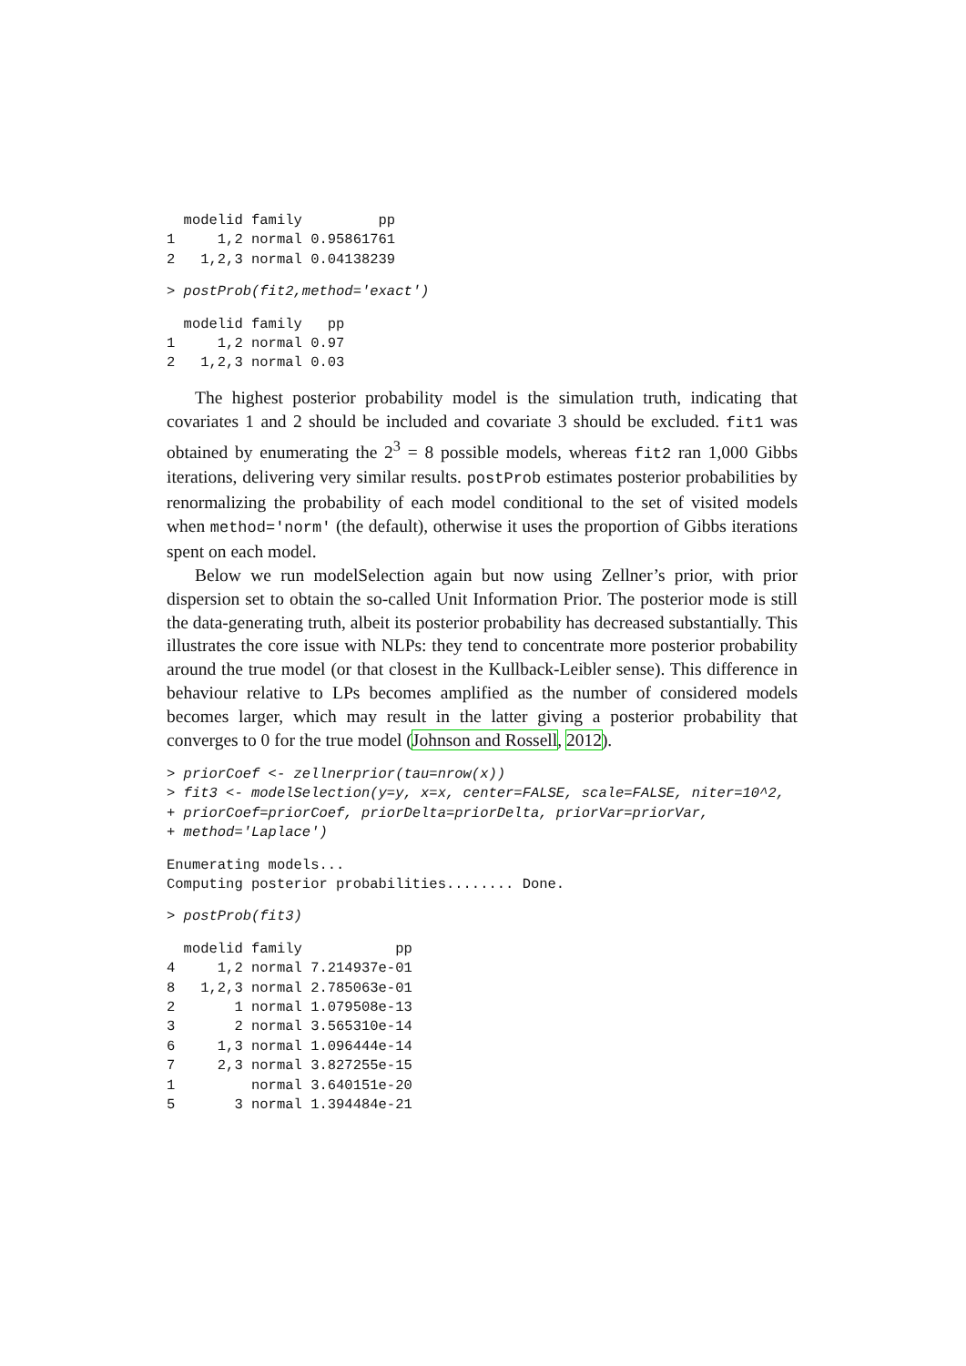modelid family         pp
1     1,2 normal 0.95861761
2   1,2,3 normal 0.04138239
> postProb(fit2,method='exact')
  modelid family   pp
1     1,2 normal 0.97
2   1,2,3 normal 0.03
The highest posterior probability model is the simulation truth, indicating that covariates 1 and 2 should be included and covariate 3 should be excluded. fit1 was obtained by enumerating the 2<sup>3</sup> = 8 possible models, whereas fit2 ran 1,000 Gibbs iterations, delivering very similar results. postProb estimates posterior probabilities by renormalizing the probability of each model conditional to the set of visited models when method='norm' (the default), otherwise it uses the proportion of Gibbs iterations spent on each model.
Below we run modelSelection again but now using Zellner’s prior, with prior dispersion set to obtain the so-called Unit Information Prior. The posterior mode is still the data-generating truth, albeit its posterior probability has decreased substantially. This illustrates the core issue with NLPs: they tend to concentrate more posterior probability around the true model (or that closest in the Kullback-Leibler sense). This difference in behaviour relative to LPs becomes amplified as the number of considered models becomes larger, which may result in the latter giving a posterior probability that converges to 0 for the true model (Johnson and Rossell, 2012).
> priorCoef <- zellnerprior(tau=nrow(x))
> fit3 <- modelSelection(y=y, x=x, center=FALSE, scale=FALSE, niter=10^2,
+ priorCoef=priorCoef, priorDelta=priorDelta, priorVar=priorVar,
+ method='Laplace')
Enumerating models...
Computing posterior probabilities........ Done.
> postProb(fit3)
  modelid family           pp
4     1,2 normal 7.214937e-01
8   1,2,3 normal 2.785063e-01
2       1 normal 1.079508e-13
3       2 normal 3.565310e-14
6     1,3 normal 1.096444e-14
7     2,3 normal 3.827255e-15
1         normal 3.640151e-20
5       3 normal 1.394484e-21